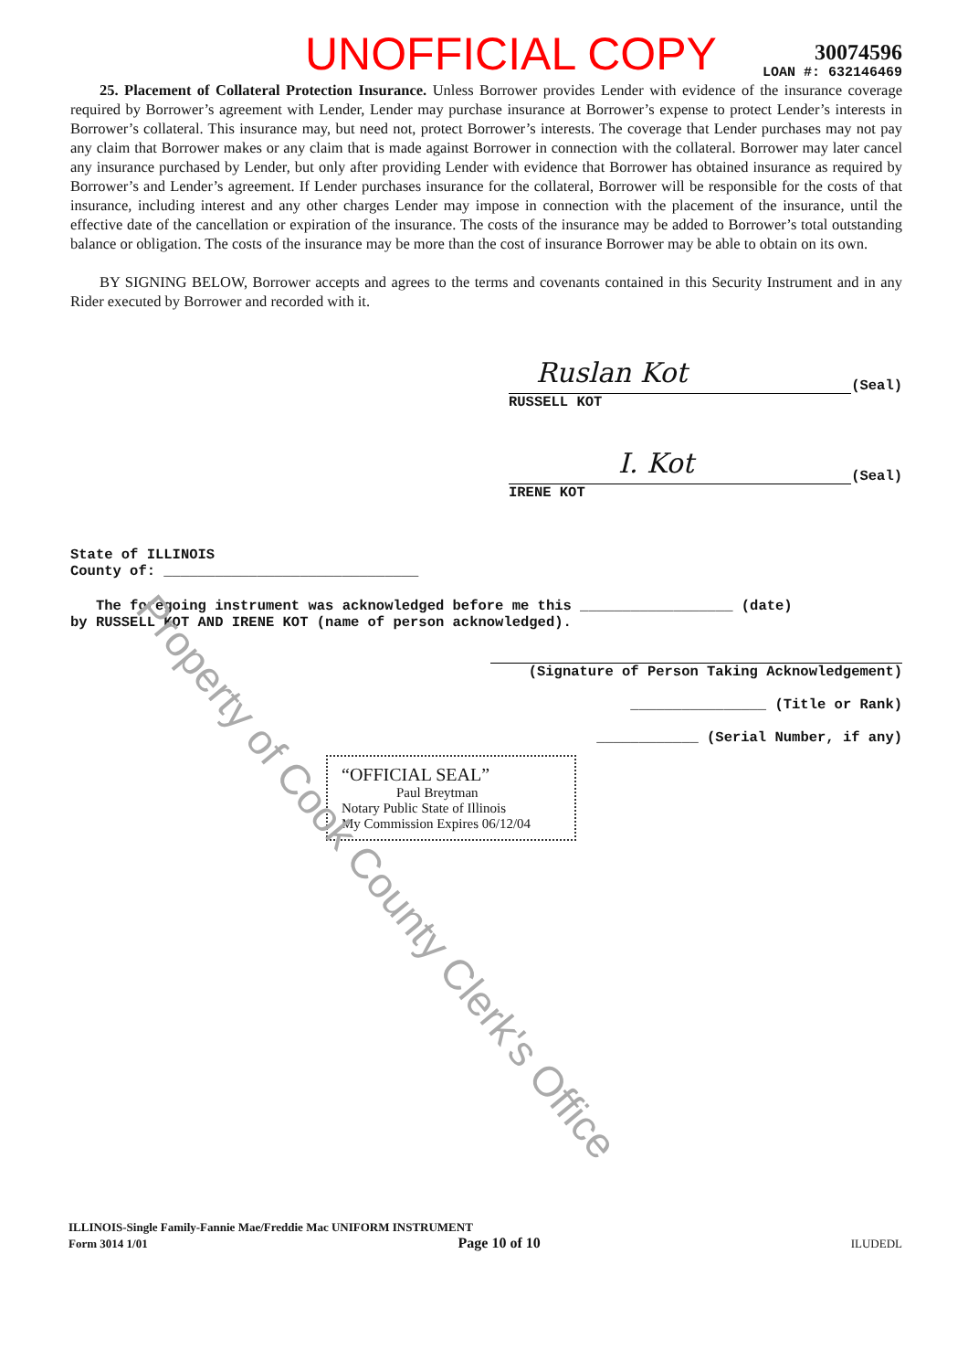Property of Cook County Clerk's Office
UNOFFICIAL COPY
30074596
LOAN #: 632146469
25. Placement of Collateral Protection Insurance. Unless Borrower provides Lender with evidence of the insurance coverage required by Borrower’s agreement with Lender, Lender may purchase insurance at Borrower’s expense to protect Lender’s interests in Borrower’s collateral. This insurance may, but need not, protect Borrower’s interests. The coverage that Lender purchases may not pay any claim that Borrower makes or any claim that is made against Borrower in connection with the collateral. Borrower may later cancel any insurance purchased by Lender, but only after providing Lender with evidence that Borrower has obtained insurance as required by Borrower’s and Lender’s agreement. If Lender purchases insurance for the collateral, Borrower will be responsible for the costs of that insurance, including interest and any other charges Lender may impose in connection with the placement of the insurance, until the effective date of the cancellation or expiration of the insurance. The costs of the insurance may be added to Borrower’s total outstanding balance or obligation. The costs of the insurance may be more than the cost of insurance Borrower may be able to obtain on its own.
BY SIGNING BELOW, Borrower accepts and agrees to the terms and covenants contained in this Security Instrument and in any Rider executed by Borrower and recorded with it.
Ruslan Kot
(Seal)
RUSSELL KOT
I. Kot
(Seal)
IRENE KOT
State of ILLINOIS
County of: ______________________________
The foregoing instrument was acknowledged before me this __________________ (date)
by RUSSELL KOT AND IRENE KOT (name of person acknowledged).
(Signature of Person Taking Acknowledgement)
________________ (Title or Rank)
____________ (Serial Number, if any)
“OFFICIAL SEAL”
Paul Breytman
Notary Public State of Illinois
My Commission Expires 06/12/04
ILLINOIS-Single Family-Fannie Mae/Freddie Mac UNIFORM INSTRUMENT
Form 3014 1/01 Page 10 of 10 ILUDEDL